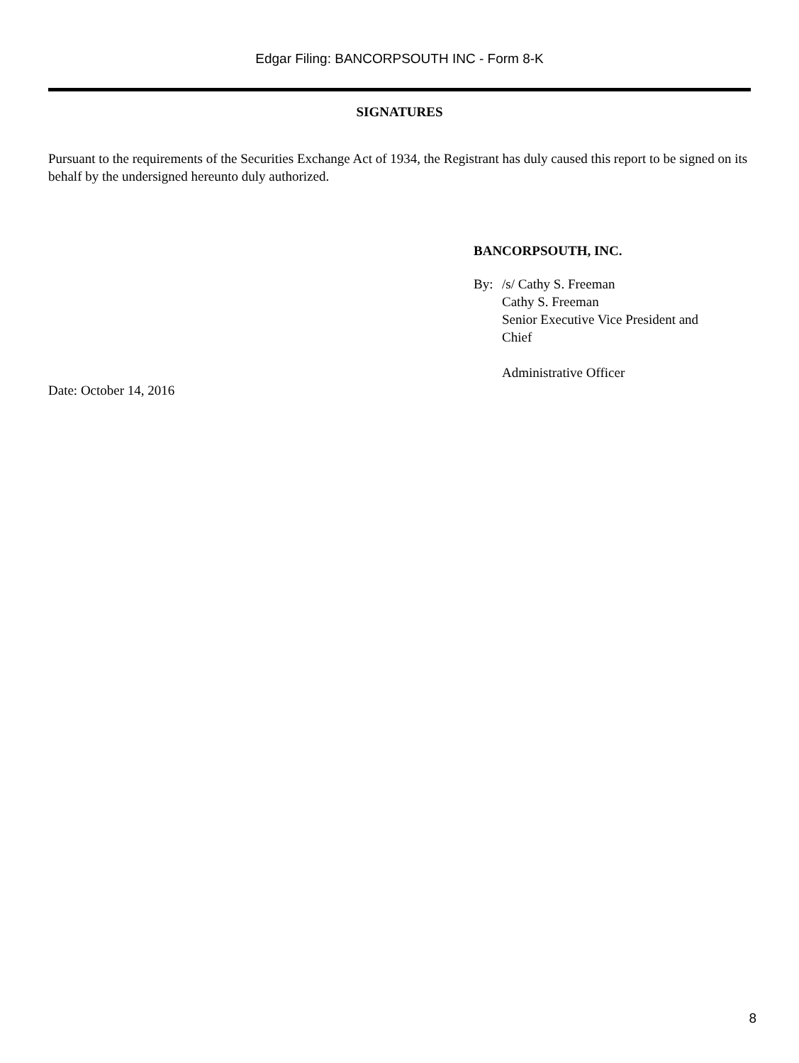Edgar Filing: BANCORPSOUTH INC - Form 8-K
SIGNATURES
Pursuant to the requirements of the Securities Exchange Act of 1934, the Registrant has duly caused this report to be signed on its behalf by the undersigned hereunto duly authorized.
BANCORPSOUTH, INC.
By: /s/ Cathy S. Freeman
Cathy S. Freeman
Senior Executive Vice President and
Chief
Administrative Officer
Date: October 14, 2016
8